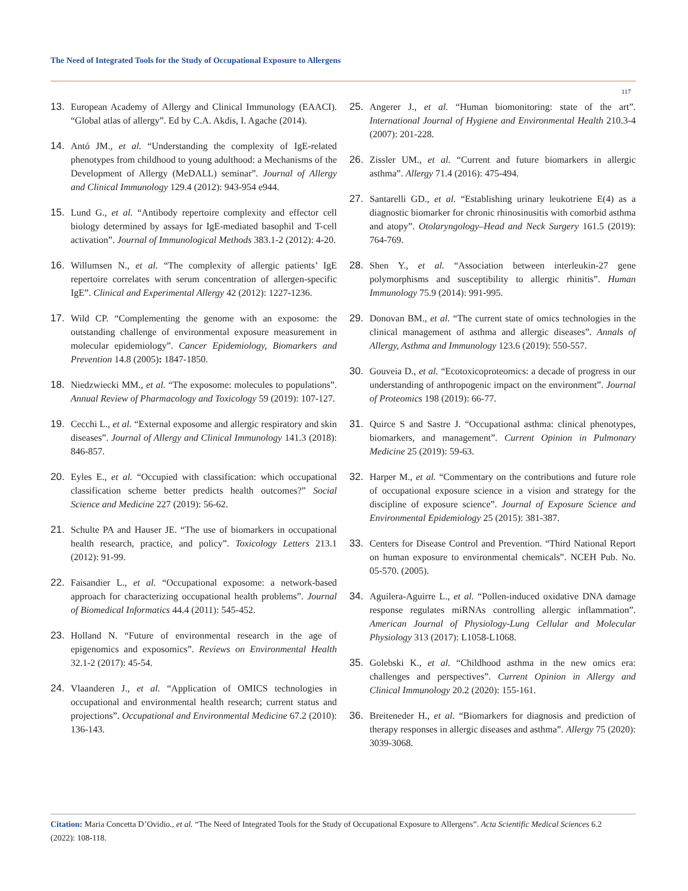The Need of Integrated Tools for the Study of Occupational Exposure to Allergens
117
13. European Academy of Allergy and Clinical Immunology (EAACI). “Global atlas of allergy”. Ed by C.A. Akdis, I. Agache (2014).
14. Antó JM., et al. “Understanding the complexity of IgE-related phenotypes from childhood to young adulthood: a Mechanisms of the Development of Allergy (MeDALL) seminar”. Journal of Allergy and Clinical Immunology 129.4 (2012): 943-954 e944.
15. Lund G., et al. “Antibody repertoire complexity and effector cell biology determined by assays for IgE-mediated basophil and T-cell activation”. Journal of Immunological Methods 383.1-2 (2012): 4-20.
16. Willumsen N., et al. “The complexity of allergic patients’ IgE repertoire correlates with serum concentration of allergen-specific IgE”. Clinical and Experimental Allergy 42 (2012): 1227-1236.
17. Wild CP. “Complementing the genome with an exposome: the outstanding challenge of environmental exposure measurement in molecular epidemiology”. Cancer Epidemiology, Biomarkers and Prevention 14.8 (2005): 1847-1850.
18. Niedzwiecki MM., et al. “The exposome: molecules to populations”. Annual Review of Pharmacology and Toxicology 59 (2019): 107-127.
19. Cecchi L., et al. “External exposome and allergic respiratory and skin diseases”. Journal of Allergy and Clinical Immunology 141.3 (2018): 846-857.
20. Eyles E., et al. “Occupied with classification: which occupational classification scheme better predicts health outcomes?” Social Science and Medicine 227 (2019): 56-62.
21. Schulte PA and Hauser JE. “The use of biomarkers in occupational health research, practice, and policy”. Toxicology Letters 213.1 (2012): 91-99.
22. Faisandier L., et al. “Occupational exposome: a network-based approach for characterizing occupational health problems”. Journal of Biomedical Informatics 44.4 (2011): 545-452.
23. Holland N. “Future of environmental research in the age of epigenomics and exposomics”. Reviews on Environmental Health 32.1-2 (2017): 45-54.
24. Vlaanderen J., et al. “Application of OMICS technologies in occupational and environmental health research; current status and projections”. Occupational and Environmental Medicine 67.2 (2010): 136-143.
25. Angerer J., et al. “Human biomonitoring: state of the art”. International Journal of Hygiene and Environmental Health 210.3-4 (2007): 201-228.
26. Zissler UM., et al. “Current and future biomarkers in allergic asthma”. Allergy 71.4 (2016): 475-494.
27. Santarelli GD., et al. “Establishing urinary leukotriene E(4) as a diagnostic biomarker for chronic rhinosinusitis with comorbid asthma and atopy”. Otolaryngology–Head and Neck Surgery 161.5 (2019): 764-769.
28. Shen Y., et al. “Association between interleukin-27 gene polymorphisms and susceptibility to allergic rhinitis”. Human Immunology 75.9 (2014): 991-995.
29. Donovan BM., et al. “The current state of omics technologies in the clinical management of asthma and allergic diseases”. Annals of Allergy, Asthma and Immunology 123.6 (2019): 550-557.
30. Gouveia D., et al. “Ecotoxicoproteomics: a decade of progress in our understanding of anthropogenic impact on the environment”. Journal of Proteomics 198 (2019): 66-77.
31. Quirce S and Sastre J. “Occupational asthma: clinical phenotypes, biomarkers, and management”. Current Opinion in Pulmonary Medicine 25 (2019): 59-63.
32. Harper M., et al. “Commentary on the contributions and future role of occupational exposure science in a vision and strategy for the discipline of exposure science”. Journal of Exposure Science and Environmental Epidemiology 25 (2015): 381-387.
33. Centers for Disease Control and Prevention. “Third National Report on human exposure to environmental chemicals”. NCEH Pub. No. 05-570. (2005).
34. Aguilera-Aguirre L., et al. “Pollen-induced oxidative DNA damage response regulates miRNAs controlling allergic inflammation”. American Journal of Physiology-Lung Cellular and Molecular Physiology 313 (2017): L1058-L1068.
35. Golebski K., et al. “Childhood asthma in the new omics era: challenges and perspectives”. Current Opinion in Allergy and Clinical Immunology 20.2 (2020): 155-161.
36. Breiteneder H., et al. “Biomarkers for diagnosis and prediction of therapy responses in allergic diseases and asthma”. Allergy 75 (2020): 3039-3068.
Citation: Maria Concetta D’Ovidio., et al. “The Need of Integrated Tools for the Study of Occupational Exposure to Allergens”. Acta Scientific Medical Sciences 6.2 (2022): 108-118.